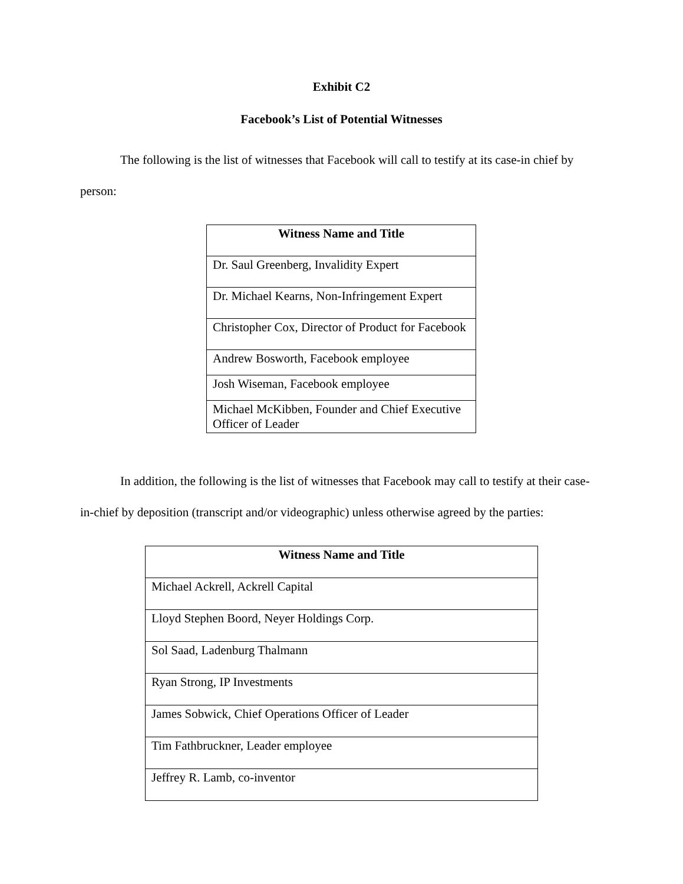Exhibit C2
Facebook’s List of Potential Witnesses
The following is the list of witnesses that Facebook will call to testify at its case-in chief by person:
| Witness Name and Title |
| --- |
| Dr. Saul Greenberg, Invalidity Expert |
| Dr. Michael Kearns, Non-Infringement Expert |
| Christopher Cox, Director of Product for Facebook |
| Andrew Bosworth, Facebook employee |
| Josh Wiseman, Facebook employee |
| Michael McKibben, Founder and Chief Executive Officer of Leader |
In addition, the following is the list of witnesses that Facebook may call to testify at their case-in-chief by deposition (transcript and/or videographic) unless otherwise agreed by the parties:
| Witness Name and Title |
| --- |
| Michael Ackrell, Ackrell Capital |
| Lloyd Stephen Boord, Neyer Holdings Corp. |
| Sol Saad, Ladenburg Thalmann |
| Ryan Strong, IP Investments |
| James Sobwick, Chief Operations Officer of Leader |
| Tim Fathbruckner, Leader employee |
| Jeffrey R. Lamb, co-inventor |